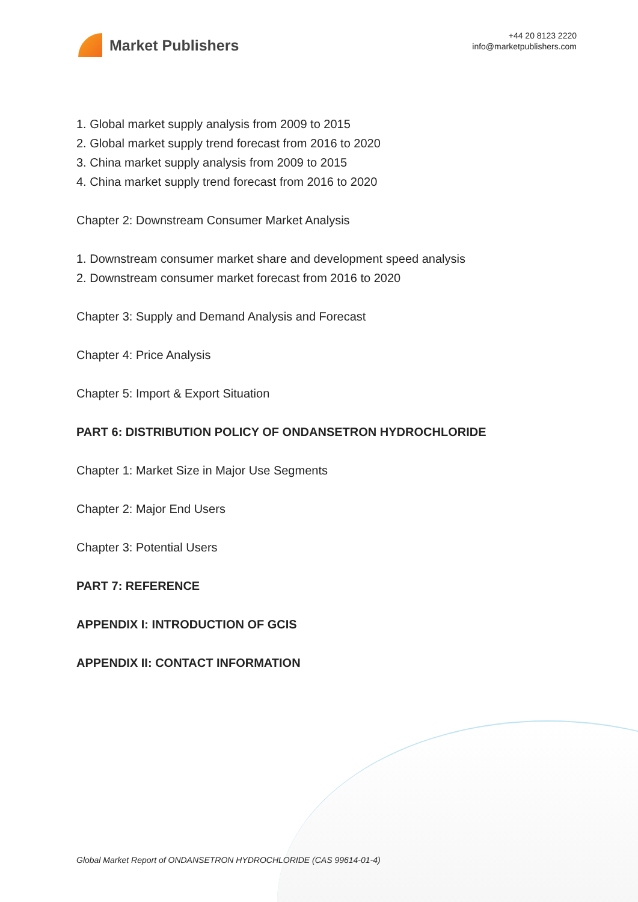Market Publishers
+44 20 8123 2220
info@marketpublishers.com
1. Global market supply analysis from 2009 to 2015
2. Global market supply trend forecast from 2016 to 2020
3. China market supply analysis from 2009 to 2015
4. China market supply trend forecast from 2016 to 2020
Chapter 2: Downstream Consumer Market Analysis
1. Downstream consumer market share and development speed analysis
2. Downstream consumer market forecast from 2016 to 2020
Chapter 3: Supply and Demand Analysis and Forecast
Chapter 4: Price Analysis
Chapter 5: Import & Export Situation
PART 6: DISTRIBUTION POLICY OF ONDANSETRON HYDROCHLORIDE
Chapter 1: Market Size in Major Use Segments
Chapter 2: Major End Users
Chapter 3: Potential Users
PART 7: REFERENCE
APPENDIX I: INTRODUCTION OF GCIS
APPENDIX II: CONTACT INFORMATION
Global Market Report of ONDANSETRON HYDROCHLORIDE (CAS 99614-01-4)